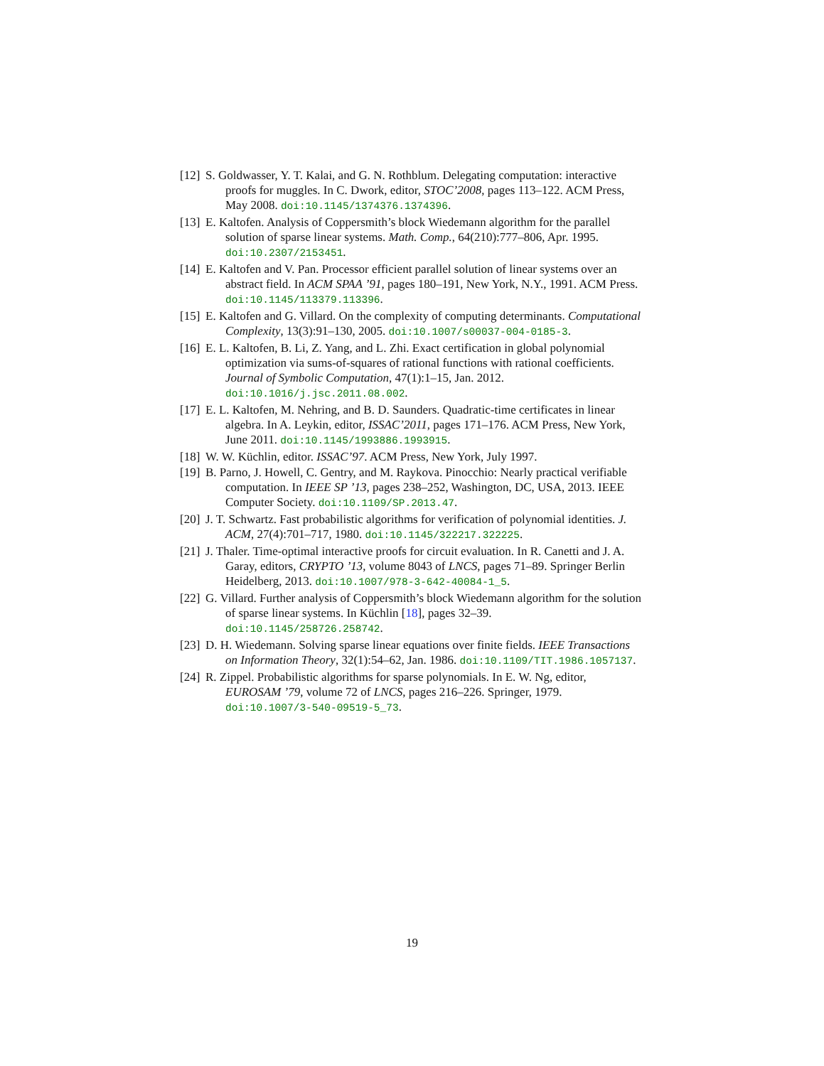[12] S. Goldwasser, Y. T. Kalai, and G. N. Rothblum. Delegating computation: interactive proofs for muggles. In C. Dwork, editor, STOC’2008, pages 113–122. ACM Press, May 2008. doi:10.1145/1374376.1374396.
[13] E. Kaltofen. Analysis of Coppersmith’s block Wiedemann algorithm for the parallel solution of sparse linear systems. Math. Comp., 64(210):777–806, Apr. 1995. doi:10.2307/2153451.
[14] E. Kaltofen and V. Pan. Processor efficient parallel solution of linear systems over an abstract field. In ACM SPAA ’91, pages 180–191, New York, N.Y., 1991. ACM Press. doi:10.1145/113379.113396.
[15] E. Kaltofen and G. Villard. On the complexity of computing determinants. Computational Complexity, 13(3):91–130, 2005. doi:10.1007/s00037-004-0185-3.
[16] E. L. Kaltofen, B. Li, Z. Yang, and L. Zhi. Exact certification in global polynomial optimization via sums-of-squares of rational functions with rational coefficients. Journal of Symbolic Computation, 47(1):1–15, Jan. 2012. doi:10.1016/j.jsc.2011.08.002.
[17] E. L. Kaltofen, M. Nehring, and B. D. Saunders. Quadratic-time certificates in linear algebra. In A. Leykin, editor, ISSAC’2011, pages 171–176. ACM Press, New York, June 2011. doi:10.1145/1993886.1993915.
[18] W. W. Küchlin, editor. ISSAC’97. ACM Press, New York, July 1997.
[19] B. Parno, J. Howell, C. Gentry, and M. Raykova. Pinocchio: Nearly practical verifiable computation. In IEEE SP ’13, pages 238–252, Washington, DC, USA, 2013. IEEE Computer Society. doi:10.1109/SP.2013.47.
[20] J. T. Schwartz. Fast probabilistic algorithms for verification of polynomial identities. J. ACM, 27(4):701–717, 1980. doi:10.1145/322217.322225.
[21] J. Thaler. Time-optimal interactive proofs for circuit evaluation. In R. Canetti and J. A. Garay, editors, CRYPTO ’13, volume 8043 of LNCS, pages 71–89. Springer Berlin Heidelberg, 2013. doi:10.1007/978-3-642-40084-1_5.
[22] G. Villard. Further analysis of Coppersmith’s block Wiedemann algorithm for the solution of sparse linear systems. In Küchlin [18], pages 32–39. doi:10.1145/258726.258742.
[23] D. H. Wiedemann. Solving sparse linear equations over finite fields. IEEE Transactions on Information Theory, 32(1):54–62, Jan. 1986. doi:10.1109/TIT.1986.1057137.
[24] R. Zippel. Probabilistic algorithms for sparse polynomials. In E. W. Ng, editor, EUROSAM ’79, volume 72 of LNCS, pages 216–226. Springer, 1979. doi:10.1007/3-540-09519-5_73.
19